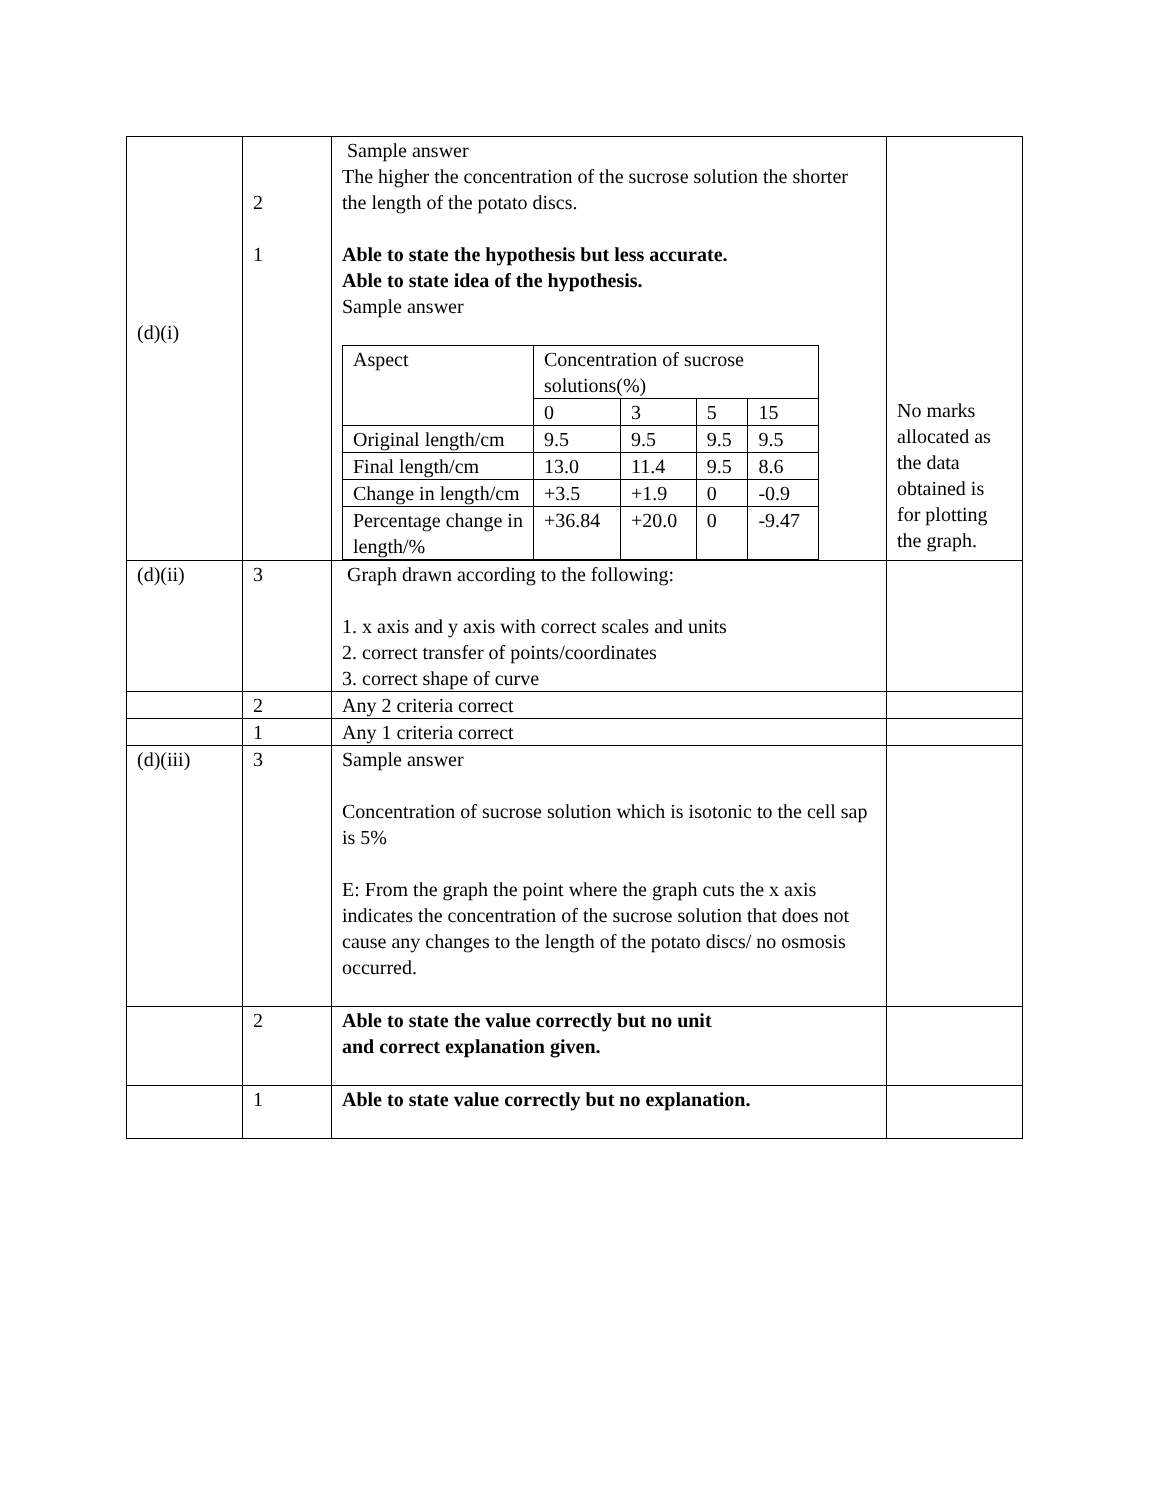| (d)(i) | 2 1 | Sample answer The higher the concentration of the sucrose solution the shorter the length of the potato discs. Able to state the hypothesis but less accurate. Able to state idea of the hypothesis. Sample answer / Aspect / Concentration of sucrose solutions(%) / / / / / --- / --- / --- / --- / --- / / / 0 / 3 / 5 / 15 / / Original length/cm / 9.5 / 9.5 / 9.5 / 9.5 / / Final length/cm / 13.0 / 11.4 / 9.5 / 8.6 / / Change in length/cm / +3.5 / +1.9 / 0 / -0.9 / / Percentage change in length/% / +36.84 / +20.0 / 0 / -9.47 / | No marks allocated as the data obtained is for plotting the graph. |
| (d)(ii) | 3 | Graph drawn according to the following: 1. x axis and y axis with correct scales and units 2. correct transfer of points/coordinates 3. correct shape of curve | |
| | 2 | Any 2 criteria correct | |
| | 1 | Any 1 criteria correct | |
| (d)(iii) | 3 | Sample answer Concentration of sucrose solution which is isotonic to the cell sap is 5% E: From the graph the point where the graph cuts the x axis indicates the concentration of the sucrose solution that does not cause any changes to the length of the potato discs/ no osmosis occurred. | |
| | 2 | Able to state the value correctly but no unit and correct explanation given. | |
| | 1 | Able to state value correctly but no explanation. | |